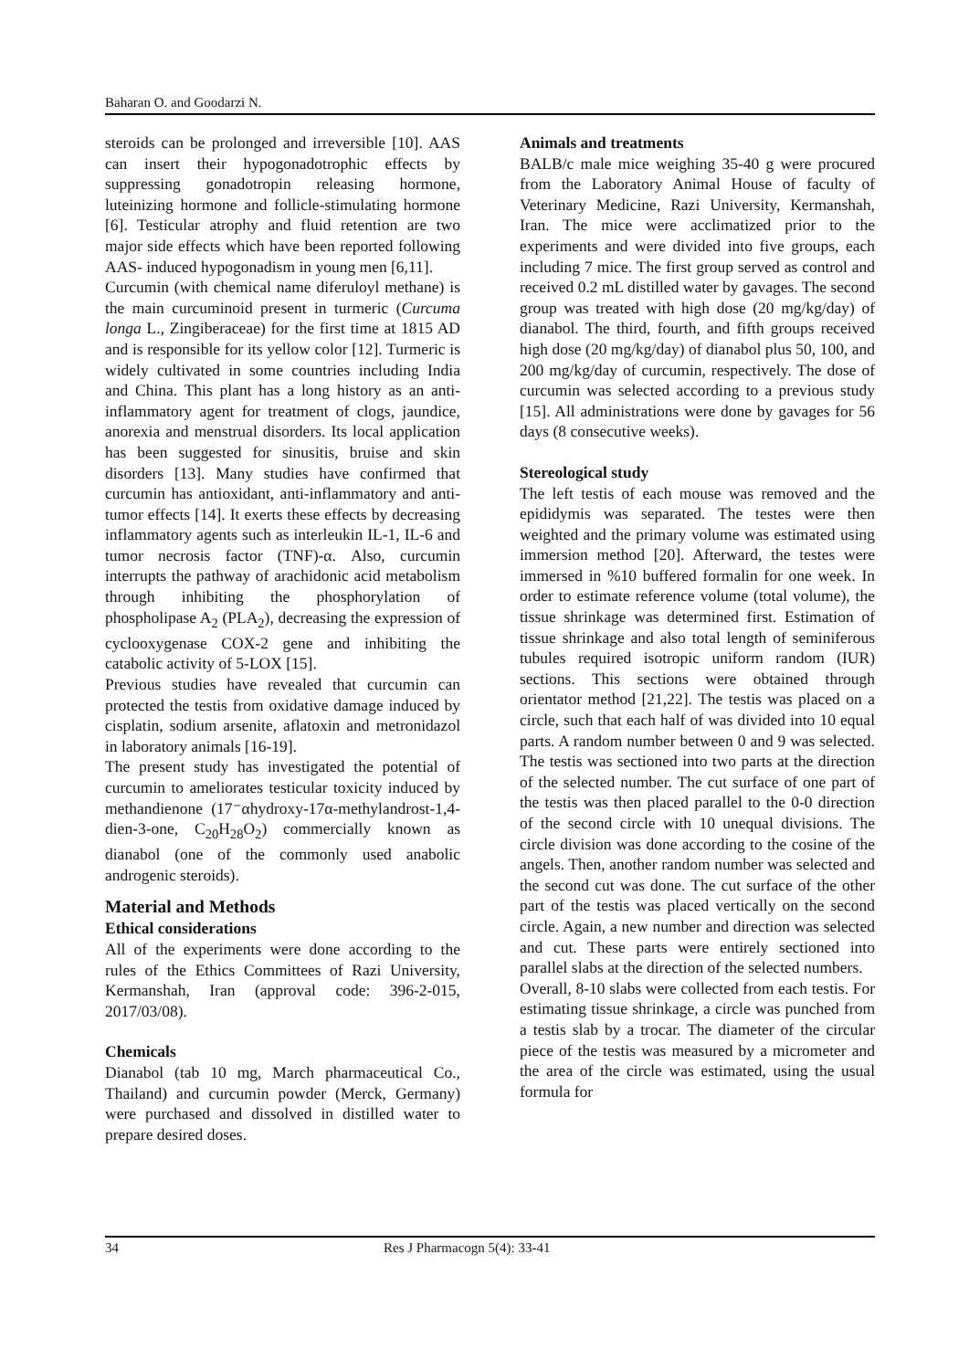Baharan O. and Goodarzi N.
steroids can be prolonged and irreversible [10]. AAS can insert their hypogonadotrophic effects by suppressing gonadotropin releasing hormone, luteinizing hormone and follicle-stimulating hormone [6]. Testicular atrophy and fluid retention are two major side effects which have been reported following AAS- induced hypogonadism in young men [6,11].
Curcumin (with chemical name diferuloyl methane) is the main curcuminoid present in turmeric (Curcuma longa L., Zingiberaceae) for the first time at 1815 AD and is responsible for its yellow color [12]. Turmeric is widely cultivated in some countries including India and China. This plant has a long history as an anti-inflammatory agent for treatment of clogs, jaundice, anorexia and menstrual disorders. Its local application has been suggested for sinusitis, bruise and skin disorders [13]. Many studies have confirmed that curcumin has antioxidant, anti-inflammatory and anti-tumor effects [14]. It exerts these effects by decreasing inflammatory agents such as interleukin IL-1, IL-6 and tumor necrosis factor (TNF)-α. Also, curcumin interrupts the pathway of arachidonic acid metabolism through inhibiting the phosphorylation of phospholipase A<sub>2</sub> (PLA<sub>2</sub>), decreasing the expression of cyclooxygenase COX-2 gene and inhibiting the catabolic activity of 5-LOX [15].
Previous studies have revealed that curcumin can protected the testis from oxidative damage induced by cisplatin, sodium arsenite, aflatoxin and metronidazol in laboratory animals [16-19].
The present study has investigated the potential of curcumin to ameliorates testicular toxicity induced by methandienone (17⁻αhydroxy-17α-methylandrost-1,4-dien-3-one, C<sub>20</sub>H<sub>28</sub>O<sub>2</sub>) commercially known as dianabol (one of the commonly used anabolic androgenic steroids).
Material and Methods
Ethical considerations
All of the experiments were done according to the rules of the Ethics Committees of Razi University, Kermanshah, Iran (approval code: 396-2-015, 2017/03/08).
Chemicals
Dianabol (tab 10 mg, March pharmaceutical Co., Thailand) and curcumin powder (Merck, Germany) were purchased and dissolved in distilled water to prepare desired doses.
Animals and treatments
BALB/c male mice weighing 35-40 g were procured from the Laboratory Animal House of faculty of Veterinary Medicine, Razi University, Kermanshah, Iran. The mice were acclimatized prior to the experiments and were divided into five groups, each including 7 mice. The first group served as control and received 0.2 mL distilled water by gavages. The second group was treated with high dose (20 mg/kg/day) of dianabol. The third, fourth, and fifth groups received high dose (20 mg/kg/day) of dianabol plus 50, 100, and 200 mg/kg/day of curcumin, respectively. The dose of curcumin was selected according to a previous study [15]. All administrations were done by gavages for 56 days (8 consecutive weeks).
Stereological study
The left testis of each mouse was removed and the epididymis was separated. The testes were then weighted and the primary volume was estimated using immersion method [20]. Afterward, the testes were immersed in %10 buffered formalin for one week. In order to estimate reference volume (total volume), the tissue shrinkage was determined first. Estimation of tissue shrinkage and also total length of seminiferous tubules required isotropic uniform random (IUR) sections. This sections were obtained through orientator method [21,22]. The testis was placed on a circle, such that each half of was divided into 10 equal parts. A random number between 0 and 9 was selected. The testis was sectioned into two parts at the direction of the selected number. The cut surface of one part of the testis was then placed parallel to the 0-0 direction of the second circle with 10 unequal divisions. The circle division was done according to the cosine of the angels. Then, another random number was selected and the second cut was done. The cut surface of the other part of the testis was placed vertically on the second circle. Again, a new number and direction was selected and cut. These parts were entirely sectioned into parallel slabs at the direction of the selected numbers.
Overall, 8-10 slabs were collected from each testis. For estimating tissue shrinkage, a circle was punched from a testis slab by a trocar. The diameter of the circular piece of the testis was measured by a micrometer and the area of the circle was estimated, using the usual formula for
34 Res J Pharmacogn 5(4): 33-41